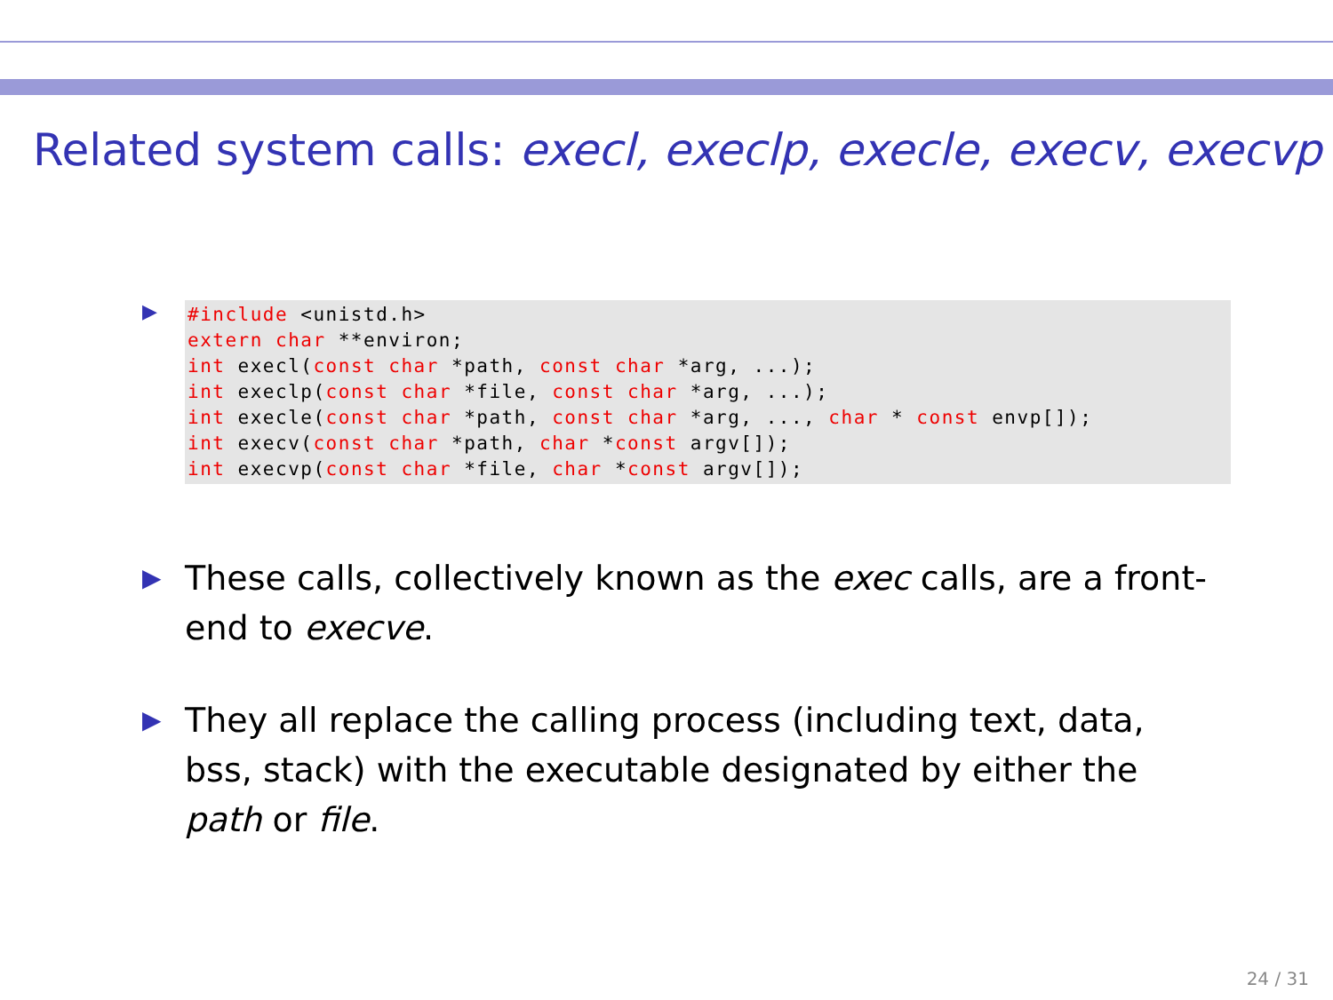Related system calls: execl, execlp, execle, execv, execvp
▶
#include <unistd.h>
extern char **environ;
int execl(const char *path, const char *arg, ...);
int execlp(const char *file, const char *arg, ...);
int execle(const char *path, const char *arg, ..., char * const envp[]);
int execv(const char *path, char *const argv[]);
int execvp(const char *file, char *const argv[]);
▶ These calls, collectively known as the exec calls, are a front-end to execve.
▶ They all replace the calling process (including text, data, bss, stack) with the executable designated by either the path or file.
24 / 31